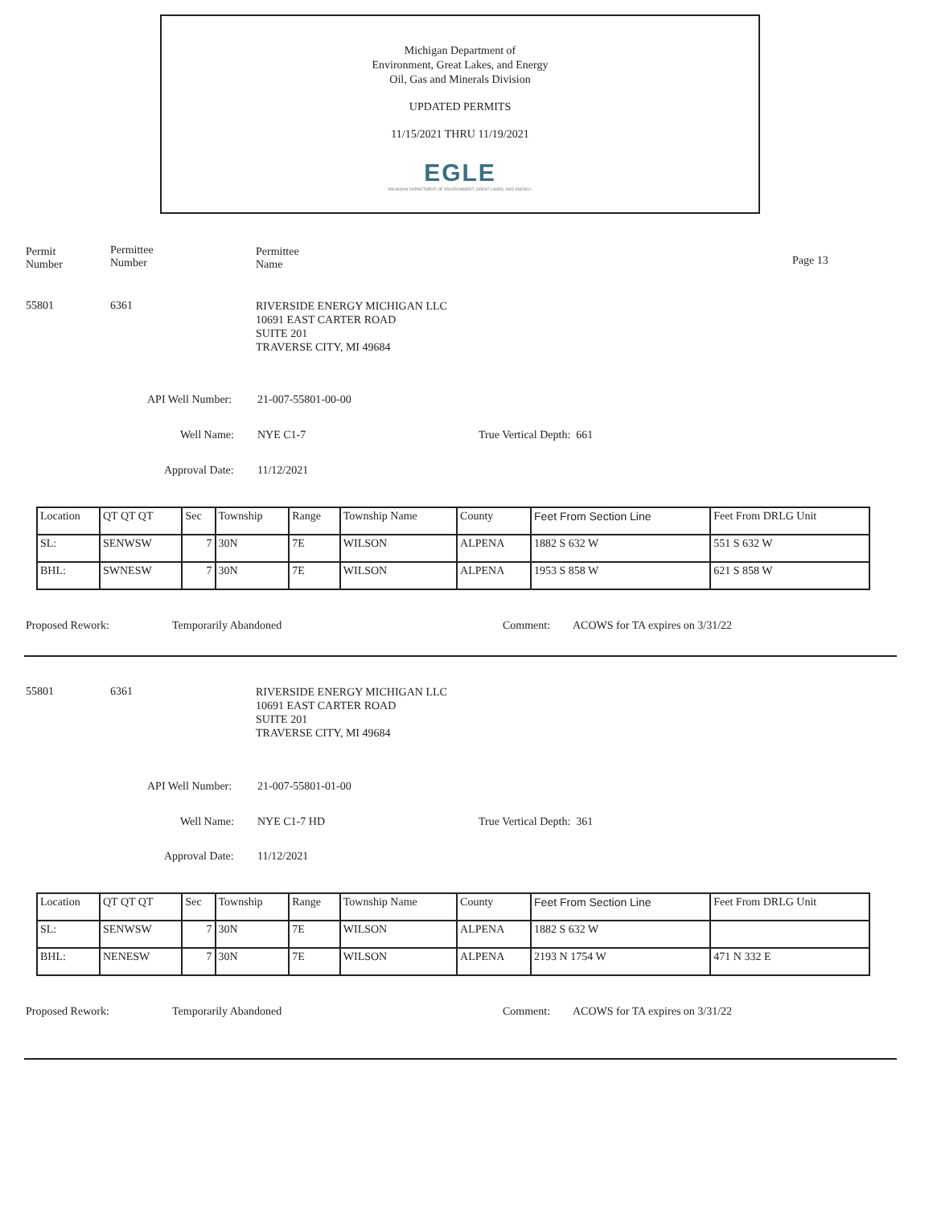Michigan Department of
Environment, Great Lakes, and Energy
Oil, Gas and Minerals Division
UPDATED PERMITS
11/15/2021 THRU 11/19/2021
EGLE
MICHIGAN DEPARTMENT OF ENVIRONMENT, GREAT LAKES, AND ENERGY
Permit
Number
Permittee
Number
Permittee
Name
Page 13
55801 6361
RIVERSIDE ENERGY MICHIGAN LLC
10691 EAST CARTER ROAD
SUITE 201
TRAVERSE CITY, MI 49684
API Well Number: 21-007-55801-00-00
Well Name: NYE C1-7 True Vertical Depth: 661
Approval Date: 11/12/2021
| Location | QT QT QT | Sec | Township | Range | Township Name | County | Feet From Section Line | Feet From DRLG Unit |
| SL: | SENWSW | 7 | 30N | 7E | WILSON | ALPENA | 1882 S 632 W | 551 S 632 W |
| BHL: | SWNESW | 7 | 30N | 7E | WILSON | ALPENA | 1953 S 858 W | 621 S 858 W |
Proposed Rework: Temporarily Abandoned Comment:
ACOWS for TA expires on 3/31/22
55801 6361
RIVERSIDE ENERGY MICHIGAN LLC
10691 EAST CARTER ROAD
SUITE 201
TRAVERSE CITY, MI 49684
API Well Number: 21-007-55801-01-00
Well Name: NYE C1-7 HD True Vertical Depth: 361
Approval Date: 11/12/2021
| Location | QT QT QT | Sec | Township | Range | Township Name | County | Feet From Section Line | Feet From DRLG Unit |
| SL: | SENWSW | 7 | 30N | 7E | WILSON | ALPENA | 1882 S 632 W | |
| BHL: | NENESW | 7 | 30N | 7E | WILSON | ALPENA | 2193 N 1754 W | 471 N 332 E |
Proposed Rework: Temporarily Abandoned Comment:
ACOWS for TA expires on 3/31/22